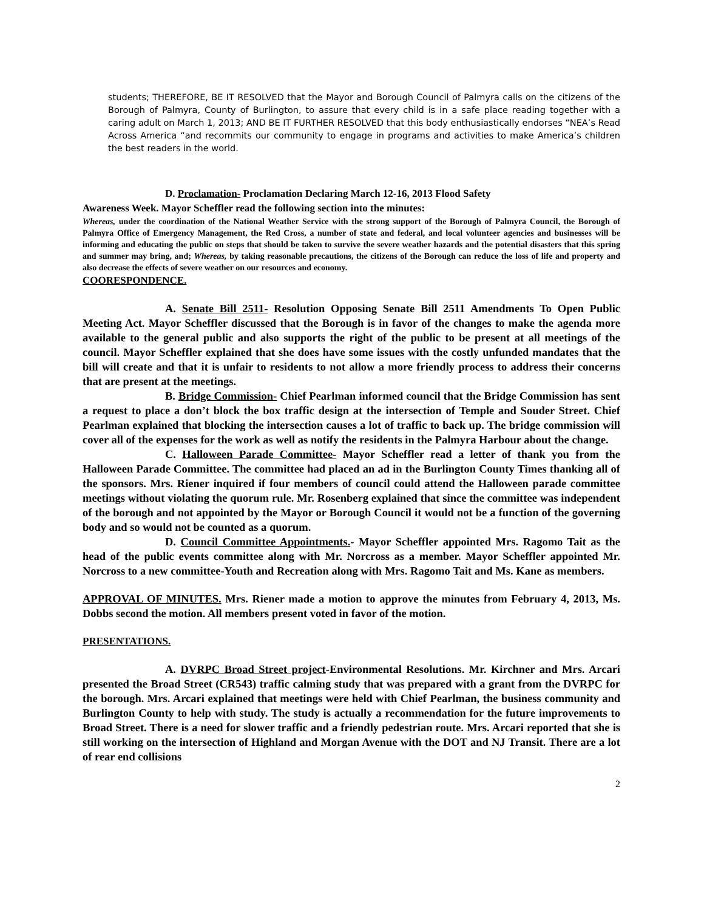students; THEREFORE, BE IT RESOLVED that the Mayor and Borough Council of Palmyra calls on the citizens of the Borough of Palmyra, County of Burlington, to assure that every child is in a safe place reading together with a caring adult on March 1, 2013; AND BE IT FURTHER RESOLVED that this body enthusiastically endorses “NEA’s Read Across America “and recommits our community to engage in programs and activities to make America’s children the best readers in the world.
D. Proclamation- Proclamation Declaring March 12-16, 2013 Flood Safety
Awareness Week. Mayor Scheffler read the following section into the minutes:
Whereas, under the coordination of the National Weather Service with the strong support of the Borough of Palmyra Council, the Borough of Palmyra Office of Emergency Management, the Red Cross, a number of state and federal, and local volunteer agencies and businesses will be informing and educating the public on steps that should be taken to survive the severe weather hazards and the potential disasters that this spring and summer may bring, and; Whereas, by taking reasonable precautions, the citizens of the Borough can reduce the loss of life and property and also decrease the effects of severe weather on our resources and economy.
COORESPONDENCE.
A. Senate Bill 2511- Resolution Opposing Senate Bill 2511 Amendments To Open Public Meeting Act. Mayor Scheffler discussed that the Borough is in favor of the changes to make the agenda more available to the general public and also supports the right of the public to be present at all meetings of the council. Mayor Scheffler explained that she does have some issues with the costly unfunded mandates that the bill will create and that it is unfair to residents to not allow a more friendly process to address their concerns that are present at the meetings.
B. Bridge Commission- Chief Pearlman informed council that the Bridge Commission has sent a request to place a don’t block the box traffic design at the intersection of Temple and Souder Street. Chief Pearlman explained that blocking the intersection causes a lot of traffic to back up. The bridge commission will cover all of the expenses for the work as well as notify the residents in the Palmyra Harbour about the change.
C. Halloween Parade Committee- Mayor Scheffler read a letter of thank you from the Halloween Parade Committee. The committee had placed an ad in the Burlington County Times thanking all of the sponsors. Mrs. Riener inquired if four members of council could attend the Halloween parade committee meetings without violating the quorum rule. Mr. Rosenberg explained that since the committee was independent of the borough and not appointed by the Mayor or Borough Council it would not be a function of the governing body and so would not be counted as a quorum.
D. Council Committee Appointments.- Mayor Scheffler appointed Mrs. Ragomo Tait as the head of the public events committee along with Mr. Norcross as a member. Mayor Scheffler appointed Mr. Norcross to a new committee-Youth and Recreation along with Mrs. Ragomo Tait and Ms. Kane as members.
APPROVAL OF MINUTES. Mrs. Riener made a motion to approve the minutes from February 4, 2013, Ms. Dobbs second the motion. All members present voted in favor of the motion.
PRESENTATIONS.
A. DVRPC Broad Street project-Environmental Resolutions. Mr. Kirchner and Mrs. Arcari presented the Broad Street (CR543) traffic calming study that was prepared with a grant from the DVRPC for the borough. Mrs. Arcari explained that meetings were held with Chief Pearlman, the business community and Burlington County to help with study. The study is actually a recommendation for the future improvements to Broad Street. There is a need for slower traffic and a friendly pedestrian route. Mrs. Arcari reported that she is still working on the intersection of Highland and Morgan Avenue with the DOT and NJ Transit. There are a lot of rear end collisions
2